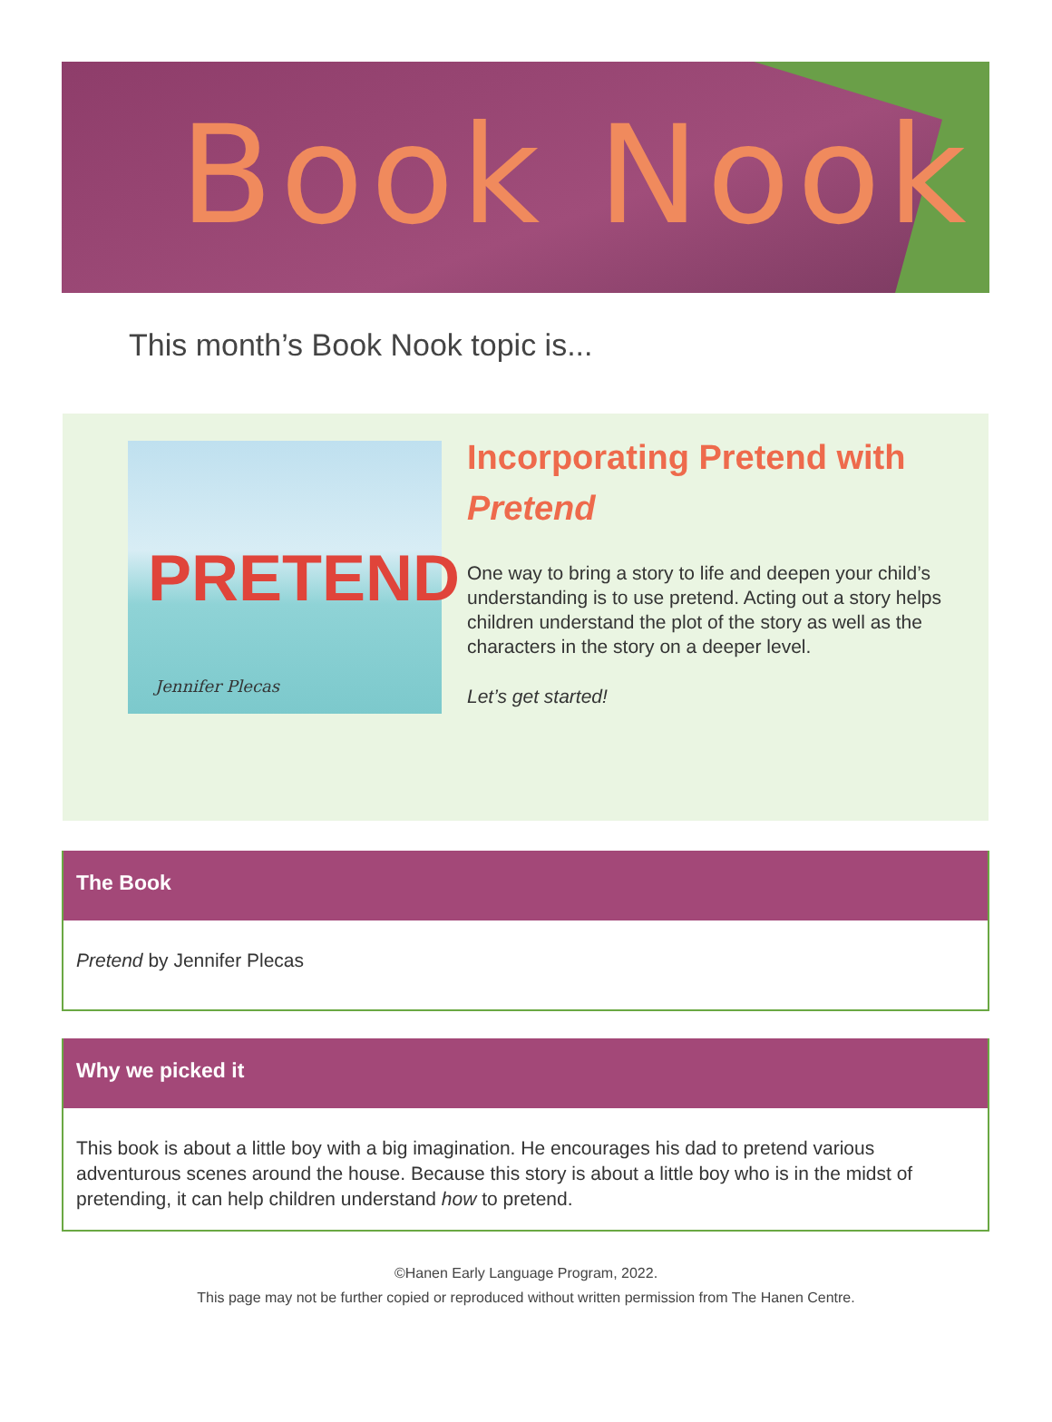Book Nook
This month’s Book Nook topic is...
PRETEND
Jennifer Plecas
Incorporating Pretend with Pretend
One way to bring a story to life and deepen your child’s understanding is to use pretend. Acting out a story helps children understand the plot of the story as well as the characters in the story on a deeper level.
Let’s get started!
The Book
Pretend by Jennifer Plecas
Why we picked it
This book is about a little boy with a big imagination. He encourages his dad to pretend various adventurous scenes around the house. Because this story is about a little boy who is in the midst of pretending, it can help children understand how to pretend.
©Hanen Early Language Program, 2022.
This page may not be further copied or reproduced without written permission from The Hanen Centre.